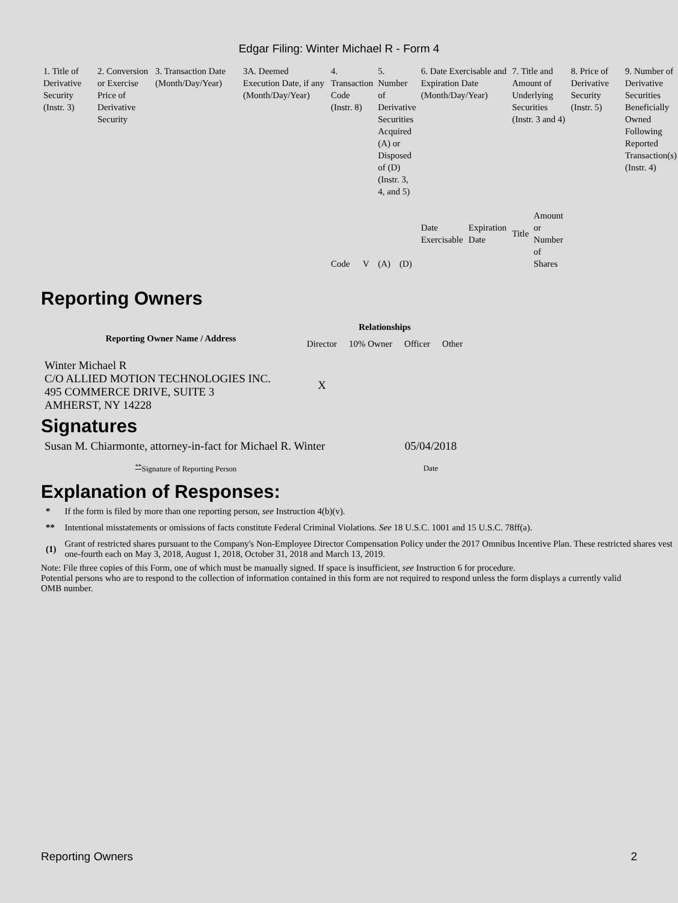Edgar Filing: Winter Michael R - Form 4
| 1. Title of Derivative Security (Instr. 3) | 2. Conversion or Exercise Price of Derivative Security | 3. Transaction Date (Month/Day/Year) | 3A. Deemed Execution Date, if any (Month/Day/Year) | 4. Transaction Code (Instr. 8) | | 5. Number of Derivative Securities Acquired (A) or Disposed of (D) (Instr. 3, 4, and 5) | | 6. Date Exercisable and Expiration Date (Month/Day/Year) | | 7. Title and Amount of Underlying Securities (Instr. 3 and 4) | | 8. Price of Derivative Security (Instr. 5) | 9. Number of Derivative Securities Beneficially Owned Following Reported Transaction(s) (Instr. 4) |
| | | | | Code | V | (A) | (D) | Date Exercisable | Expiration Date | Title | Amount or Number of Shares | | |
Reporting Owners
| Reporting Owner Name / Address | Relationships | | | |
| --- | --- | --- | --- | --- |
| | Director | 10% Owner | Officer | Other |
| Winter Michael R C/O ALLIED MOTION TECHNOLOGIES INC. 495 COMMERCE DRIVE, SUITE 3 AMHERST, NY 14228 | X | | | |
Signatures
| Susan M. Chiarmonte, attorney-in-fact for Michael R. Winter | 05/04/2018 |
| <sup>**</sup> Signature of Reporting Person | Date |
Explanation of Responses:
| * | If the form is filed by more than one reporting person, see Instruction 4(b)(v). |
| ** | Intentional misstatements or omissions of facts constitute Federal Criminal Violations. See 18 U.S.C. 1001 and 15 U.S.C. 78ff(a). |
| (1) | Grant of restricted shares pursuant to the Company's Non-Employee Director Compensation Policy under the 2017 Omnibus Incentive Plan. These restricted shares vest one-fourth each on May 3, 2018, August 1, 2018, October 31, 2018 and March 13, 2019. |
Note: File three copies of this Form, one of which must be manually signed. If space is insufficient, see Instruction 6 for procedure.
Potential persons who are to respond to the collection of information contained in this form are not required to respond unless the form displays a currently valid OMB number.
Reporting Owners 2